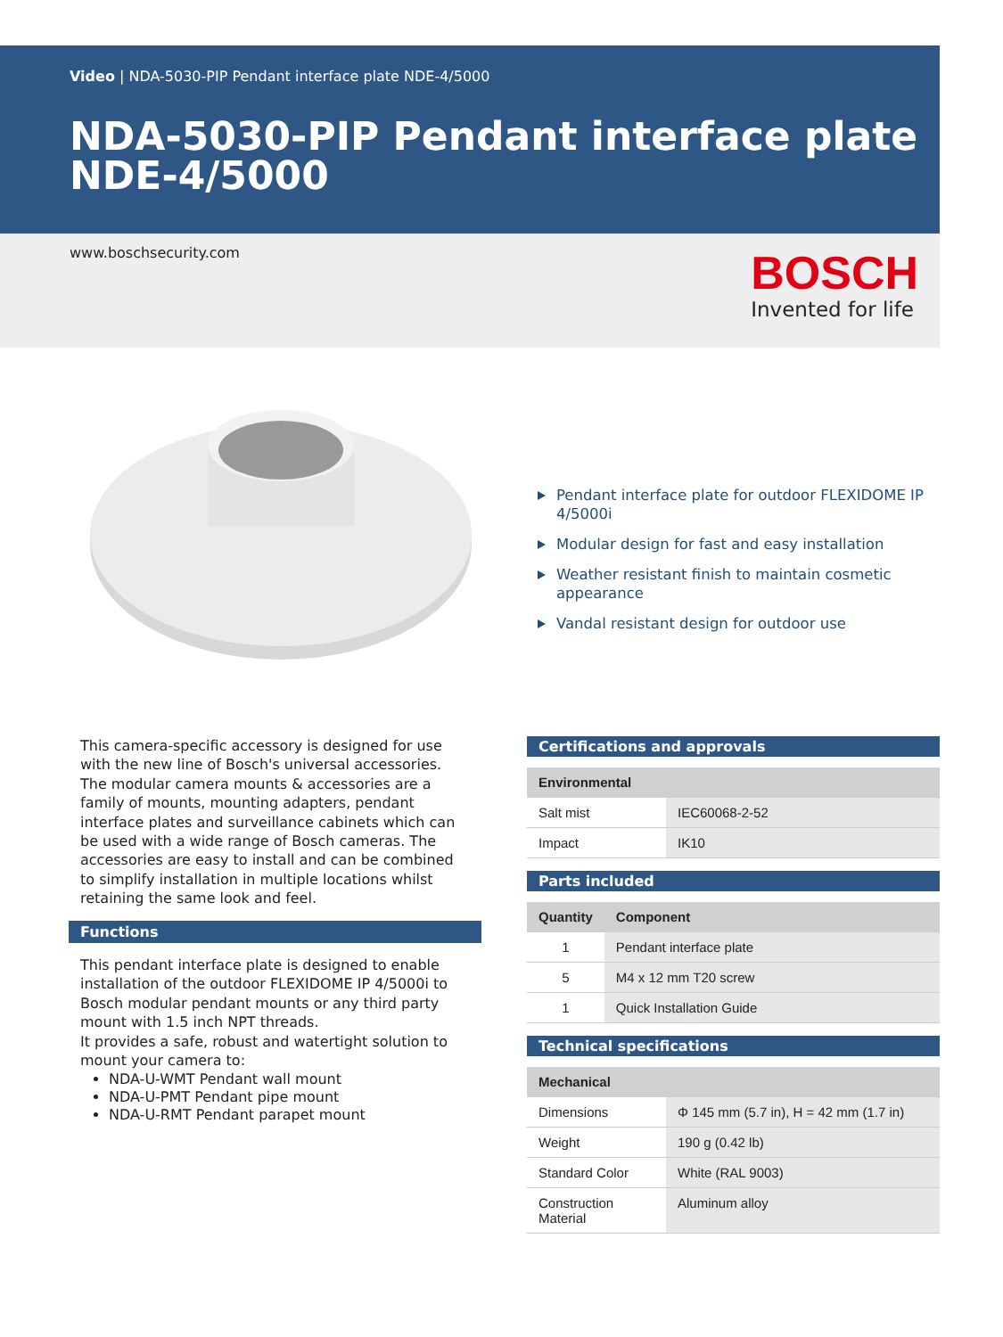Video | NDA-5030-PIP Pendant interface plate NDE-4/5000
NDA-5030-PIP Pendant interface plate
NDE-4/5000
www.boschsecurity.com BOSCH
Invented for life
Pendant interface plate for outdoor FLEXIDOME IP 4/5000i
Modular design for fast and easy installation
Weather resistant finish to maintain cosmetic appearance
Vandal resistant design for outdoor use
This camera-specific accessory is designed for use with the new line of Bosch's universal accessories. The modular camera mounts & accessories are a family of mounts, mounting adapters, pendant interface plates and surveillance cabinets which can be used with a wide range of Bosch cameras. The accessories are easy to install and can be combined to simplify installation in multiple locations whilst retaining the same look and feel.
Functions
This pendant interface plate is designed to enable installation of the outdoor FLEXIDOME IP 4/5000i to Bosch modular pendant mounts or any third party mount with 1.5 inch NPT threads.
It provides a safe, robust and watertight solution to mount your camera to:
NDA-U-WMT Pendant wall mount
NDA-U-PMT Pendant pipe mount
NDA-U-RMT Pendant parapet mount
Certifications and approvals
| Environmental | |
| --- | --- |
| Salt mist | IEC60068-2-52 |
| Impact | IK10 |
Parts included
| Quantity | Component |
| --- | --- |
| 1 | Pendant interface plate |
| 5 | M4 x 12 mm T20 screw |
| 1 | Quick Installation Guide |
Technical specifications
| Mechanical | |
| --- | --- |
| Dimensions | Φ 145 mm (5.7 in), H = 42 mm (1.7 in) |
| Weight | 190 g (0.42 lb) |
| Standard Color | White (RAL 9003) |
| Construction Material | Aluminum alloy |